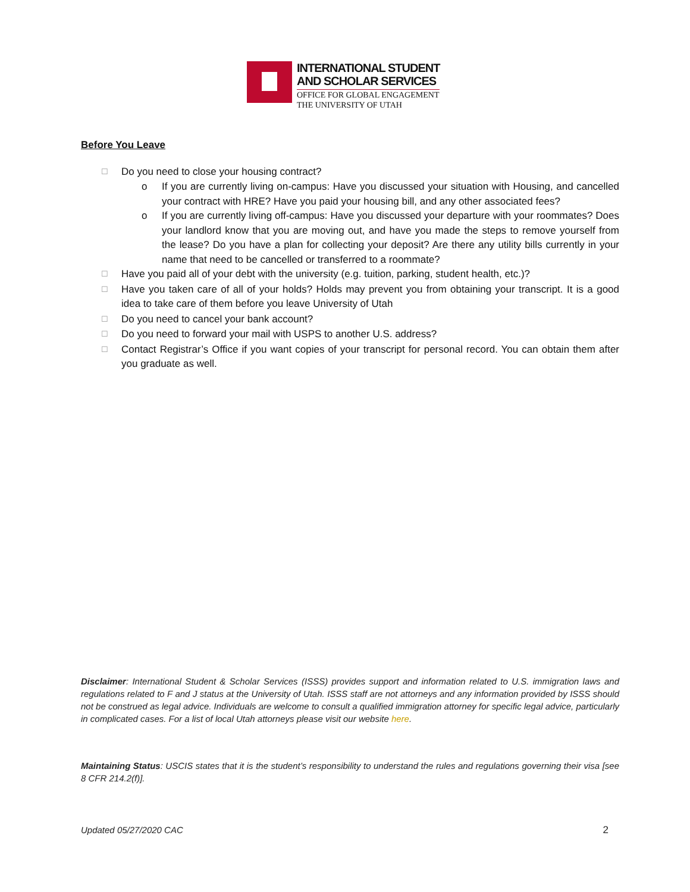INTERNATIONAL STUDENT
AND SCHOLAR SERVICES
OFFICE FOR GLOBAL ENGAGEMENT
THE UNIVERSITY OF UTAH
Before You Leave
☐
Do you need to close your housing contract?
o If you are currently living on-campus: Have you discussed your situation with Housing, and cancelled your contract with HRE? Have you paid your housing bill, and any other associated fees?
o If you are currently living off-campus: Have you discussed your departure with your roommates? Does your landlord know that you are moving out, and have you made the steps to remove yourself from the lease? Do you have a plan for collecting your deposit? Are there any utility bills currently in your name that need to be cancelled or transferred to a roommate?
☐
Have you paid all of your debt with the university (e.g. tuition, parking, student health, etc.)?
☐
Have you taken care of all of your holds? Holds may prevent you from obtaining your transcript. It is a good idea to take care of them before you leave University of Utah
☐
Do you need to cancel your bank account?
☐
Do you need to forward your mail with USPS to another U.S. address?
☐
Contact Registrar’s Office if you want copies of your transcript for personal record. You can obtain them after you graduate as well.
Disclaimer: International Student & Scholar Services (ISSS) provides support and information related to U.S. immigration laws and regulations related to F and J status at the University of Utah. ISSS staff are not attorneys and any information provided by ISSS should not be construed as legal advice. Individuals are welcome to consult a qualified immigration attorney for specific legal advice, particularly in complicated cases. For a list of local Utah attorneys please visit our website here.
Maintaining Status: USCIS states that it is the student’s responsibility to understand the rules and regulations governing their visa [see 8 CFR 214.2(f)].
Updated 05/27/2020 CAC 2